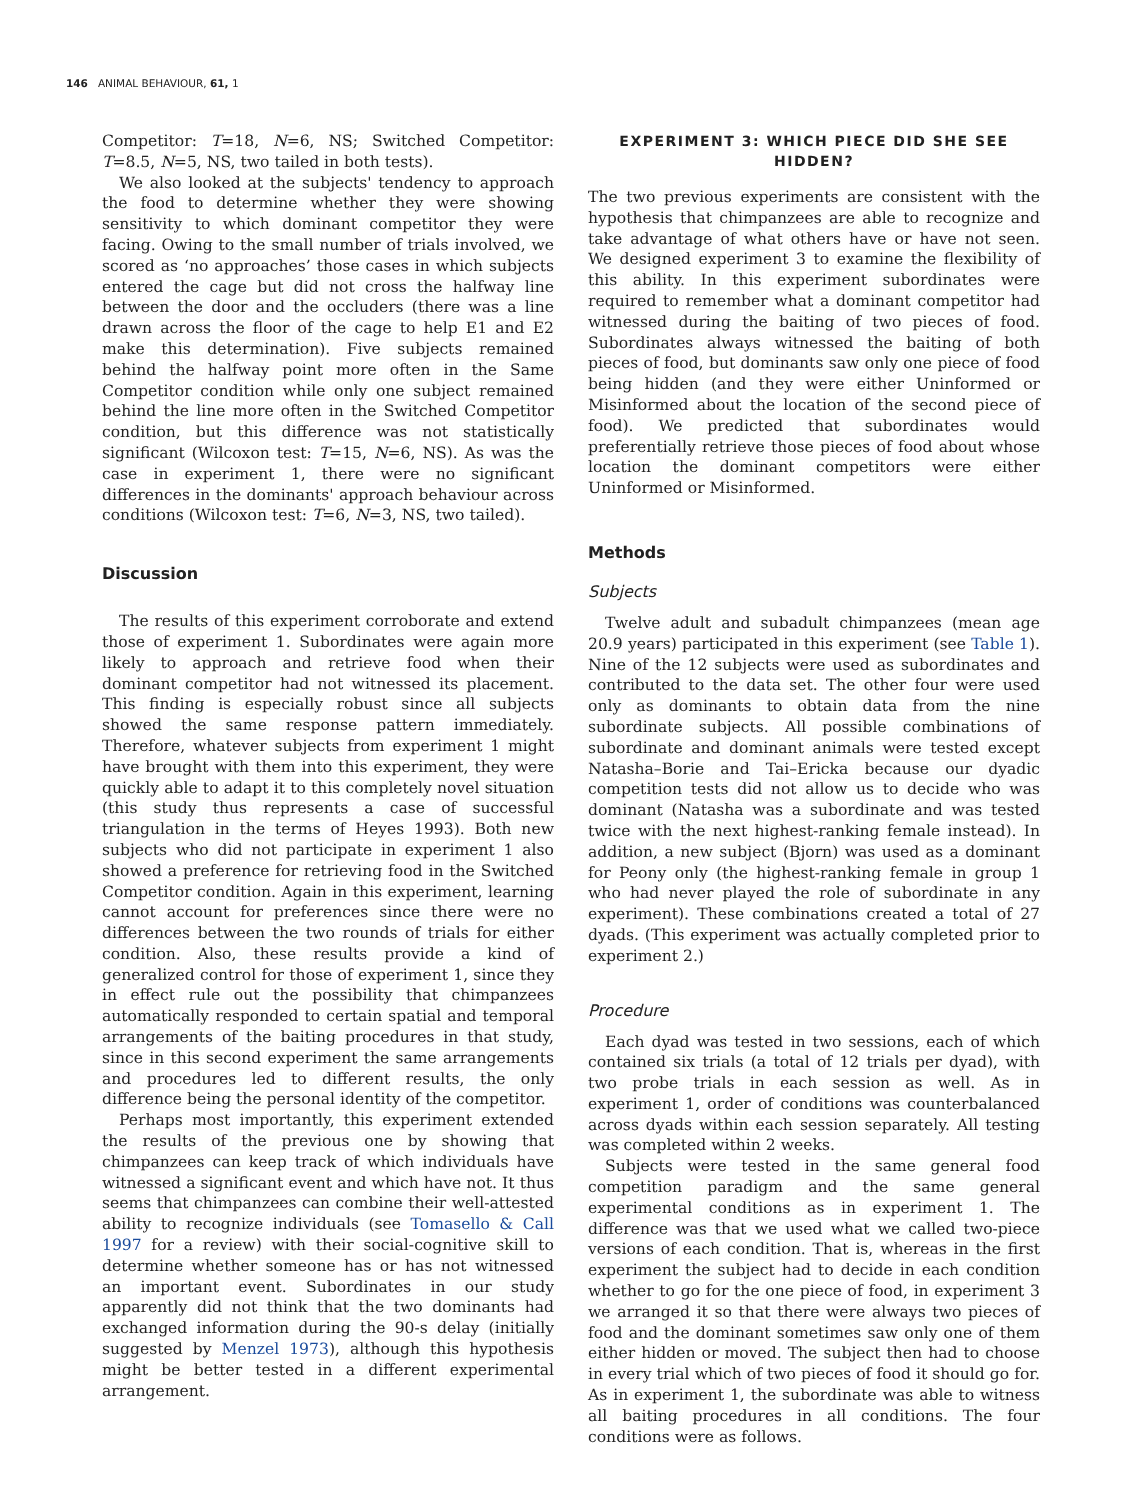146 ANIMAL BEHAVIOUR, 61, 1
Competitor: T=18, N=6, NS; Switched Competitor: T=8.5, N=5, NS, two tailed in both tests).
We also looked at the subjects' tendency to approach the food to determine whether they were showing sensitivity to which dominant competitor they were facing. Owing to the small number of trials involved, we scored as ‘no approaches’ those cases in which subjects entered the cage but did not cross the halfway line between the door and the occluders (there was a line drawn across the floor of the cage to help E1 and E2 make this determination). Five subjects remained behind the halfway point more often in the Same Competitor condition while only one subject remained behind the line more often in the Switched Competitor condition, but this difference was not statistically significant (Wilcoxon test: T=15, N=6, NS). As was the case in experiment 1, there were no significant differences in the dominants' approach behaviour across conditions (Wilcoxon test: T=6, N=3, NS, two tailed).
Discussion
The results of this experiment corroborate and extend those of experiment 1. Subordinates were again more likely to approach and retrieve food when their dominant competitor had not witnessed its placement. This finding is especially robust since all subjects showed the same response pattern immediately. Therefore, whatever subjects from experiment 1 might have brought with them into this experiment, they were quickly able to adapt it to this completely novel situation (this study thus represents a case of successful triangulation in the terms of Heyes 1993). Both new subjects who did not participate in experiment 1 also showed a preference for retrieving food in the Switched Competitor condition. Again in this experiment, learning cannot account for preferences since there were no differences between the two rounds of trials for either condition. Also, these results provide a kind of generalized control for those of experiment 1, since they in effect rule out the possibility that chimpanzees automatically responded to certain spatial and temporal arrangements of the baiting procedures in that study, since in this second experiment the same arrangements and procedures led to different results, the only difference being the personal identity of the competitor.
Perhaps most importantly, this experiment extended the results of the previous one by showing that chimpanzees can keep track of which individuals have witnessed a significant event and which have not. It thus seems that chimpanzees can combine their well-attested ability to recognize individuals (see Tomasello & Call 1997 for a review) with their social-cognitive skill to determine whether someone has or has not witnessed an important event. Subordinates in our study apparently did not think that the two dominants had exchanged information during the 90-s delay (initially suggested by Menzel 1973), although this hypothesis might be better tested in a different experimental arrangement.
EXPERIMENT 3: WHICH PIECE DID SHE SEE HIDDEN?
The two previous experiments are consistent with the hypothesis that chimpanzees are able to recognize and take advantage of what others have or have not seen. We designed experiment 3 to examine the flexibility of this ability. In this experiment subordinates were required to remember what a dominant competitor had witnessed during the baiting of two pieces of food. Subordinates always witnessed the baiting of both pieces of food, but dominants saw only one piece of food being hidden (and they were either Uninformed or Misinformed about the location of the second piece of food). We predicted that subordinates would preferentially retrieve those pieces of food about whose location the dominant competitors were either Uninformed or Misinformed.
Methods
Subjects
Twelve adult and subadult chimpanzees (mean age 20.9 years) participated in this experiment (see Table 1). Nine of the 12 subjects were used as subordinates and contributed to the data set. The other four were used only as dominants to obtain data from the nine subordinate subjects. All possible combinations of subordinate and dominant animals were tested except Natasha–Borie and Tai–Ericka because our dyadic competition tests did not allow us to decide who was dominant (Natasha was a subordinate and was tested twice with the next highest-ranking female instead). In addition, a new subject (Bjorn) was used as a dominant for Peony only (the highest-ranking female in group 1 who had never played the role of subordinate in any experiment). These combinations created a total of 27 dyads. (This experiment was actually completed prior to experiment 2.)
Procedure
Each dyad was tested in two sessions, each of which contained six trials (a total of 12 trials per dyad), with two probe trials in each session as well. As in experiment 1, order of conditions was counterbalanced across dyads within each session separately. All testing was completed within 2 weeks.
Subjects were tested in the same general food competition paradigm and the same general experimental conditions as in experiment 1. The difference was that we used what we called two-piece versions of each condition. That is, whereas in the first experiment the subject had to decide in each condition whether to go for the one piece of food, in experiment 3 we arranged it so that there were always two pieces of food and the dominant sometimes saw only one of them either hidden or moved. The subject then had to choose in every trial which of two pieces of food it should go for. As in experiment 1, the subordinate was able to witness all baiting procedures in all conditions. The four conditions were as follows.